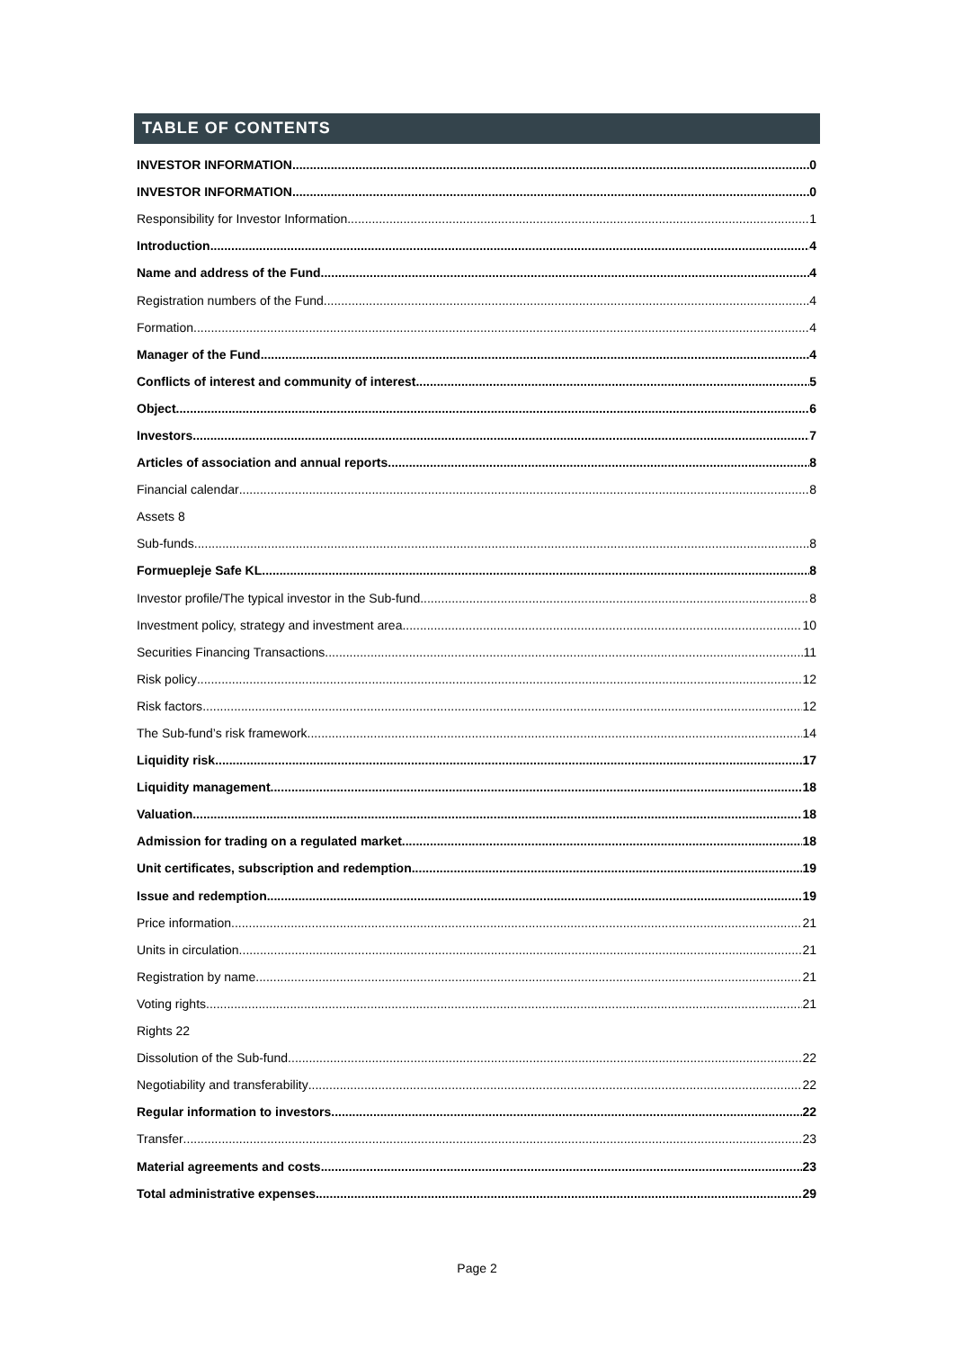TABLE OF CONTENTS
INVESTOR INFORMATION 0
INVESTOR INFORMATION 0
Responsibility for Investor Information 1
Introduction 4
Name and address of the Fund 4
Registration numbers of the Fund 4
Formation 4
Manager of the Fund 4
Conflicts of interest and community of interest 5
Object 6
Investors 7
Articles of association and annual reports 8
Financial calendar 8
Assets 8
Sub-funds 8
Formuepleje Safe KL 8
Investor profile/The typical investor in the Sub-fund 8
Investment policy, strategy and investment area 10
Securities Financing Transactions 11
Risk policy 12
Risk factors 12
The Sub-fund’s risk framework 14
Liquidity risk 17
Liquidity management 18
Valuation 18
Admission for trading on a regulated market 18
Unit certificates, subscription and redemption 19
Issue and redemption 19
Price information 21
Units in circulation 21
Registration by name 21
Voting rights 21
Rights 22
Dissolution of the Sub-fund 22
Negotiability and transferability 22
Regular information to investors 22
Transfer 23
Material agreements and costs 23
Total administrative expenses 29
Page 2